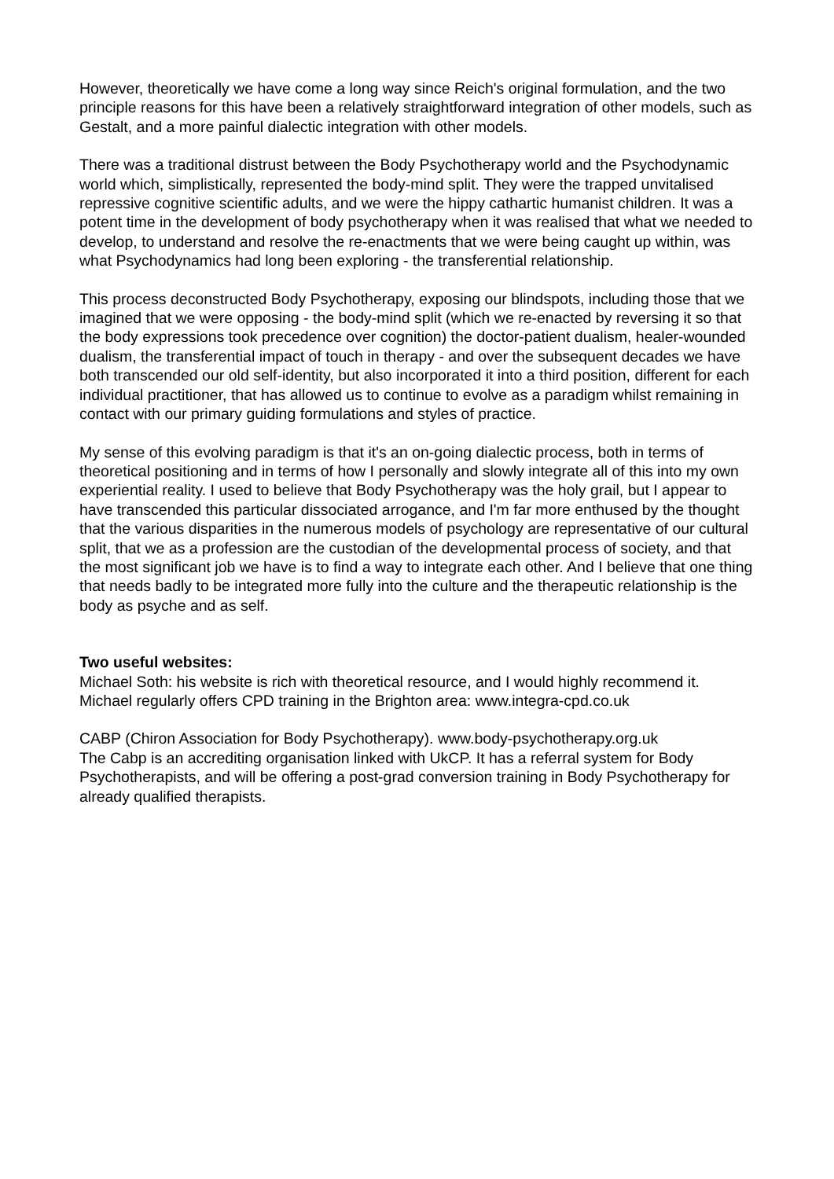However, theoretically we have come a long way since Reich's original formulation, and the two principle reasons for this have been a relatively straightforward integration of other models, such as Gestalt, and a more painful dialectic integration with other models.
There was a traditional distrust between the Body Psychotherapy world and the Psychodynamic world which, simplistically, represented the body-mind split. They were the trapped unvitalised repressive cognitive scientific adults, and we were the hippy cathartic humanist children. It was a potent time in the development of body psychotherapy when it was realised that what we needed to develop, to understand and resolve the re-enactments that we were being caught up within, was what Psychodynamics had long been exploring - the transferential relationship.
This process deconstructed Body Psychotherapy, exposing our blindspots, including those that we imagined that we were opposing - the body-mind split (which we re-enacted by reversing it so that the body expressions took precedence over cognition) the doctor-patient dualism, healer-wounded dualism, the transferential impact of touch in therapy - and over the subsequent decades we have both transcended our old self-identity, but also incorporated it into a third position, different for each individual practitioner, that has allowed us to continue to evolve as a paradigm whilst remaining in contact with our primary guiding formulations and styles of practice.
My sense of this evolving paradigm is that it's an on-going dialectic process, both in terms of theoretical positioning and in terms of how I personally and slowly integrate all of this into my own experiential reality. I used to believe that Body Psychotherapy was the holy grail, but I appear to have transcended this particular dissociated arrogance, and I'm far more enthused by the thought that the various disparities in the numerous models of psychology are representative of our cultural split, that we as a profession are the custodian of the developmental process of society, and that the most significant job we have is to find a way to integrate each other. And I believe that one thing that needs badly to be integrated more fully into the culture and the therapeutic relationship is the body as psyche and as self.
Two useful websites:
Michael Soth: his website is rich with theoretical resource, and I would highly recommend it. Michael regularly offers CPD training in the Brighton area: www.integra-cpd.co.uk
CABP (Chiron Association for Body Psychotherapy). www.body-psychotherapy.org.uk
The Cabp is an accrediting organisation linked with UkCP. It has a referral system for Body Psychotherapists, and will be offering a post-grad conversion training in Body Psychotherapy for already qualified therapists.